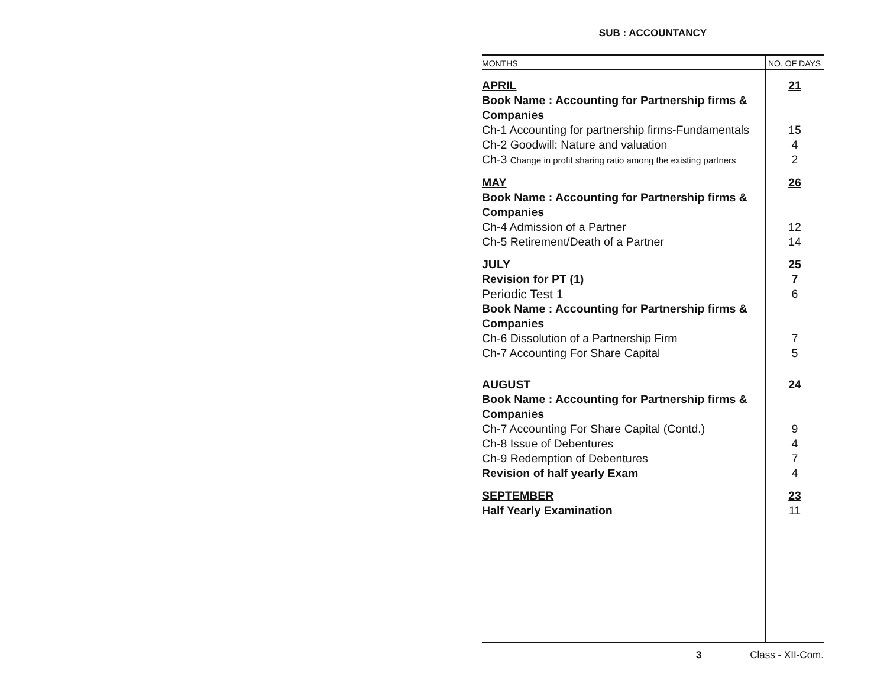SUB : ACCOUNTANCY
| MONTHS | NO. OF DAYS |
| --- | --- |
| APRIL | 21 |
| Book Name : Accounting for Partnership firms & Companies | |
| Ch-1 Accounting for partnership firms-Fundamentals | 15 |
| Ch-2 Goodwill: Nature and valuation | 4 |
| Ch-3 Change in profit sharing ratio among the existing partners | 2 |
| MAY | 26 |
| Book Name : Accounting for Partnership firms & Companies | |
| Ch-4 Admission of a Partner | 12 |
| Ch-5 Retirement/Death of a Partner | 14 |
| JULY | 25 |
| Revision for PT (1) | 7 |
| Periodic Test 1 | 6 |
| Book Name : Accounting for Partnership firms & Companies | |
| Ch-6 Dissolution of a Partnership Firm | 7 |
| Ch-7 Accounting For Share Capital | 5 |
| AUGUST | 24 |
| Book Name : Accounting for Partnership firms & Companies | |
| Ch-7 Accounting For Share Capital (Contd.) | 9 |
| Ch-8 Issue of Debentures | 4 |
| Ch-9 Redemption of Debentures | 7 |
| Revision of half yearly Exam | 4 |
| SEPTEMBER | 23 |
| Half Yearly Examination | 11 |
3 Class - XII-Com.